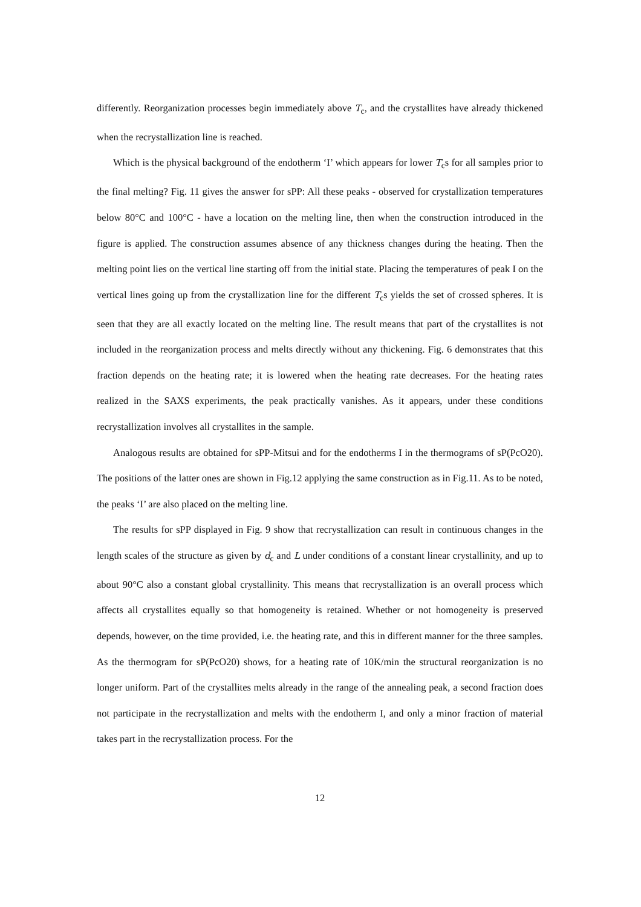differently. Reorganization processes begin immediately above T<sub>c</sub>, and the crystallites have already thickened when the recrystallization line is reached.
Which is the physical background of the endotherm ‘I’ which appears for lower T<sub>c</sub>s for all samples prior to the final melting? Fig. 11 gives the answer for sPP: All these peaks - observed for crystallization temperatures below 80°C and 100°C - have a location on the melting line, then when the construction introduced in the figure is applied. The construction assumes absence of any thickness changes during the heating. Then the melting point lies on the vertical line starting off from the initial state. Placing the temperatures of peak I on the vertical lines going up from the crystallization line for the different T<sub>c</sub>s yields the set of crossed spheres. It is seen that they are all exactly located on the melting line. The result means that part of the crystallites is not included in the reorganization process and melts directly without any thickening. Fig. 6 demonstrates that this fraction depends on the heating rate; it is lowered when the heating rate decreases. For the heating rates realized in the SAXS experiments, the peak practically vanishes. As it appears, under these conditions recrystallization involves all crystallites in the sample.
Analogous results are obtained for sPP-Mitsui and for the endotherms I in the thermograms of sP(PcO20). The positions of the latter ones are shown in Fig.12 applying the same construction as in Fig.11. As to be noted, the peaks ‘I’ are also placed on the melting line.
The results for sPP displayed in Fig. 9 show that recrystallization can result in continuous changes in the length scales of the structure as given by d<sub>c</sub> and L under conditions of a constant linear crystallinity, and up to about 90°C also a constant global crystallinity. This means that recrystallization is an overall process which affects all crystallites equally so that homogeneity is retained. Whether or not homogeneity is preserved depends, however, on the time provided, i.e. the heating rate, and this in different manner for the three samples. As the thermogram for sP(PcO20) shows, for a heating rate of 10K/min the structural reorganization is no longer uniform. Part of the crystallites melts already in the range of the annealing peak, a second fraction does not participate in the recrystallization and melts with the endotherm I, and only a minor fraction of material takes part in the recrystallization process. For the
12